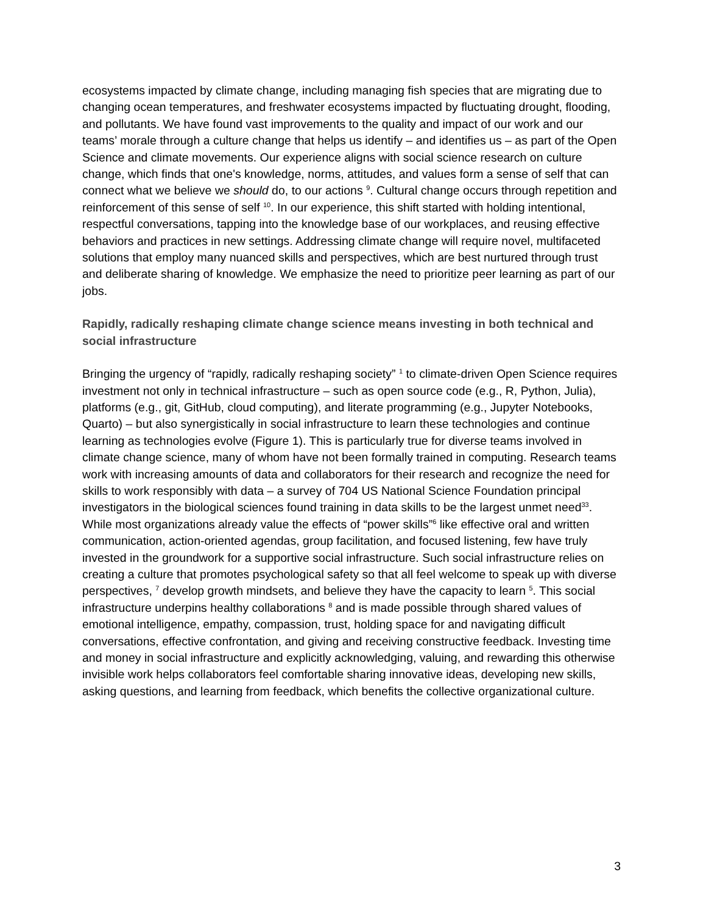ecosystems impacted by climate change, including managing fish species that are migrating due to changing ocean temperatures, and freshwater ecosystems impacted by fluctuating drought, flooding, and pollutants. We have found vast improvements to the quality and impact of our work and our teams’ morale through a culture change that helps us identify – and identifies us – as part of the Open Science and climate movements. Our experience aligns with social science research on culture change, which finds that one's knowledge, norms, attitudes, and values form a sense of self that can connect what we believe we should do, to our actions <sup>9</sup>. Cultural change occurs through repetition and reinforcement of this sense of self <sup>10</sup>. In our experience, this shift started with holding intentional, respectful conversations, tapping into the knowledge base of our workplaces, and reusing effective behaviors and practices in new settings. Addressing climate change will require novel, multifaceted solutions that employ many nuanced skills and perspectives, which are best nurtured through trust and deliberate sharing of knowledge. We emphasize the need to prioritize peer learning as part of our jobs.
Rapidly, radically reshaping climate change science means investing in both technical and social infrastructure
Bringing the urgency of “rapidly, radically reshaping society” <sup>1</sup> to climate-driven Open Science requires investment not only in technical infrastructure – such as open source code (e.g., R, Python, Julia), platforms (e.g., git, GitHub, cloud computing), and literate programming (e.g., Jupyter Notebooks, Quarto) – but also synergistically in social infrastructure to learn these technologies and continue learning as technologies evolve (Figure 1). This is particularly true for diverse teams involved in climate change science, many of whom have not been formally trained in computing. Research teams work with increasing amounts of data and collaborators for their research and recognize the need for skills to work responsibly with data – a survey of 704 US National Science Foundation principal investigators in the biological sciences found training in data skills to be the largest unmet need<sup>33</sup>. While most organizations already value the effects of “power skills”<sup>6</sup> like effective oral and written communication, action-oriented agendas, group facilitation, and focused listening, few have truly invested in the groundwork for a supportive social infrastructure. Such social infrastructure relies on creating a culture that promotes psychological safety so that all feel welcome to speak up with diverse perspectives, <sup>7</sup> develop growth mindsets, and believe they have the capacity to learn <sup>5</sup>. This social infrastructure underpins healthy collaborations <sup>8</sup> and is made possible through shared values of emotional intelligence, empathy, compassion, trust, holding space for and navigating difficult conversations, effective confrontation, and giving and receiving constructive feedback. Investing time and money in social infrastructure and explicitly acknowledging, valuing, and rewarding this otherwise invisible work helps collaborators feel comfortable sharing innovative ideas, developing new skills, asking questions, and learning from feedback, which benefits the collective organizational culture.
3